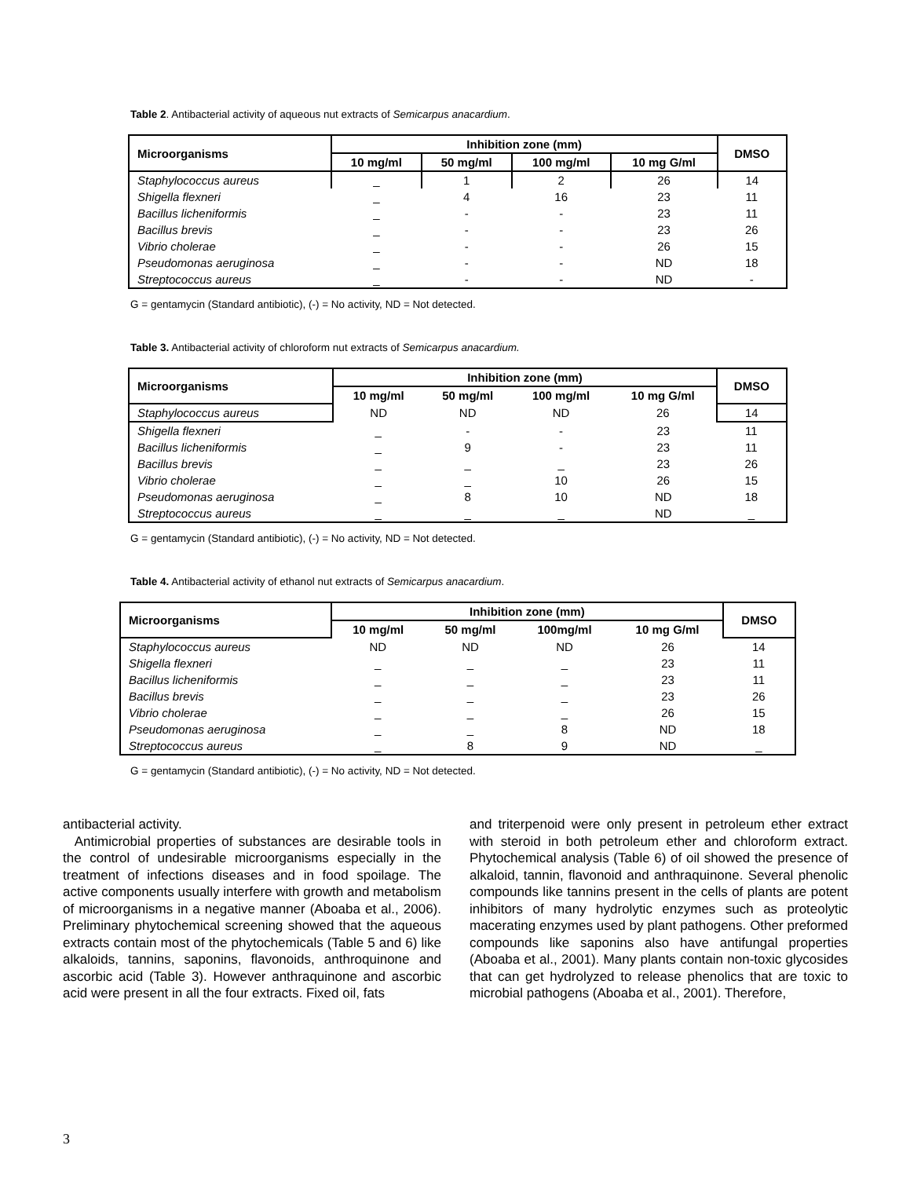Table 2. Antibacterial activity of aqueous nut extracts of Semicarpus anacardium.
| Microorganisms | Inhibition zone (mm) | | | | DMSO |
| --- | --- | --- | --- | --- | --- |
| | 10 mg/ml | 50 mg/ml | 100 mg/ml | 10 mg G/ml | |
| Staphylococcus aureus | _ | 1 | 2 | 26 | 14 |
| Shigella flexneri | _ | 4 | 16 | 23 | 11 |
| Bacillus licheniformis | _ | - | - | 23 | 11 |
| Bacillus brevis | _ | - | - | 23 | 26 |
| Vibrio cholerae | _ | - | - | 26 | 15 |
| Pseudomonas aeruginosa | _ | - | - | ND | 18 |
| Streptococcus aureus | _ | - | - | ND | - |
G = gentamycin (Standard antibiotic), (-) = No activity, ND = Not detected.
Table 3. Antibacterial activity of chloroform nut extracts of Semicarpus anacardium.
| Microorganisms | Inhibition zone (mm) | | | | DMSO |
| --- | --- | --- | --- | --- | --- |
| | 10 mg/ml | 50 mg/ml | 100 mg/ml | 10 mg G/ml | |
| Staphylococcus aureus | ND | ND | ND | 26 | 14 |
| Shigella flexneri | _ | - | - | 23 | 11 |
| Bacillus licheniformis | _ | 9 | - | 23 | 11 |
| Bacillus brevis | _ | _ | _ | 23 | 26 |
| Vibrio cholerae | _ | _ | 10 | 26 | 15 |
| Pseudomonas aeruginosa | _ | 8 | 10 | ND | 18 |
| Streptococcus aureus | _ | _ | _ | ND | _ |
G = gentamycin (Standard antibiotic), (-) = No activity, ND = Not detected.
Table 4. Antibacterial activity of ethanol nut extracts of Semicarpus anacardium.
| Microorganisms | Inhibition zone (mm) | | | | DMSO |
| --- | --- | --- | --- | --- | --- |
| | 10 mg/ml | 50 mg/ml | 100mg/ml | 10 mg G/ml | |
| Staphylococcus aureus | ND | ND | ND | 26 | 14 |
| Shigella flexneri | _ | _ | _ | 23 | 11 |
| Bacillus licheniformis | _ | _ | _ | 23 | 11 |
| Bacillus brevis | _ | _ | _ | 23 | 26 |
| Vibrio cholerae | _ | _ | _ | 26 | 15 |
| Pseudomonas aeruginosa | _ | _ | 8 | ND | 18 |
| Streptococcus aureus | _ | 8 | 9 | ND | _ |
G = gentamycin (Standard antibiotic), (-) = No activity, ND = Not detected.
antibacterial activity.
Antimicrobial properties of substances are desirable tools in the control of undesirable microorganisms especially in the treatment of infections diseases and in food spoilage. The active components usually interfere with growth and metabolism of microorganisms in a negative manner (Aboaba et al., 2006). Preliminary phytochemical screening showed that the aqueous extracts contain most of the phytochemicals (Table 5 and 6) like alkaloids, tannins, saponins, flavonoids, anthroquinone and ascorbic acid (Table 3). However anthraquinone and ascorbic acid were present in all the four extracts. Fixed oil, fats
and triterpenoid were only present in petroleum ether extract with steroid in both petroleum ether and chloroform extract. Phytochemical analysis (Table 6) of oil showed the presence of alkaloid, tannin, flavonoid and anthraquinone. Several phenolic compounds like tannins present in the cells of plants are potent inhibitors of many hydrolytic enzymes such as proteolytic macerating enzymes used by plant pathogens. Other preformed compounds like saponins also have antifungal properties (Aboaba et al., 2001). Many plants contain non-toxic glycosides that can get hydrolyzed to release phenolics that are toxic to microbial pathogens (Aboaba et al., 2001). Therefore,
3